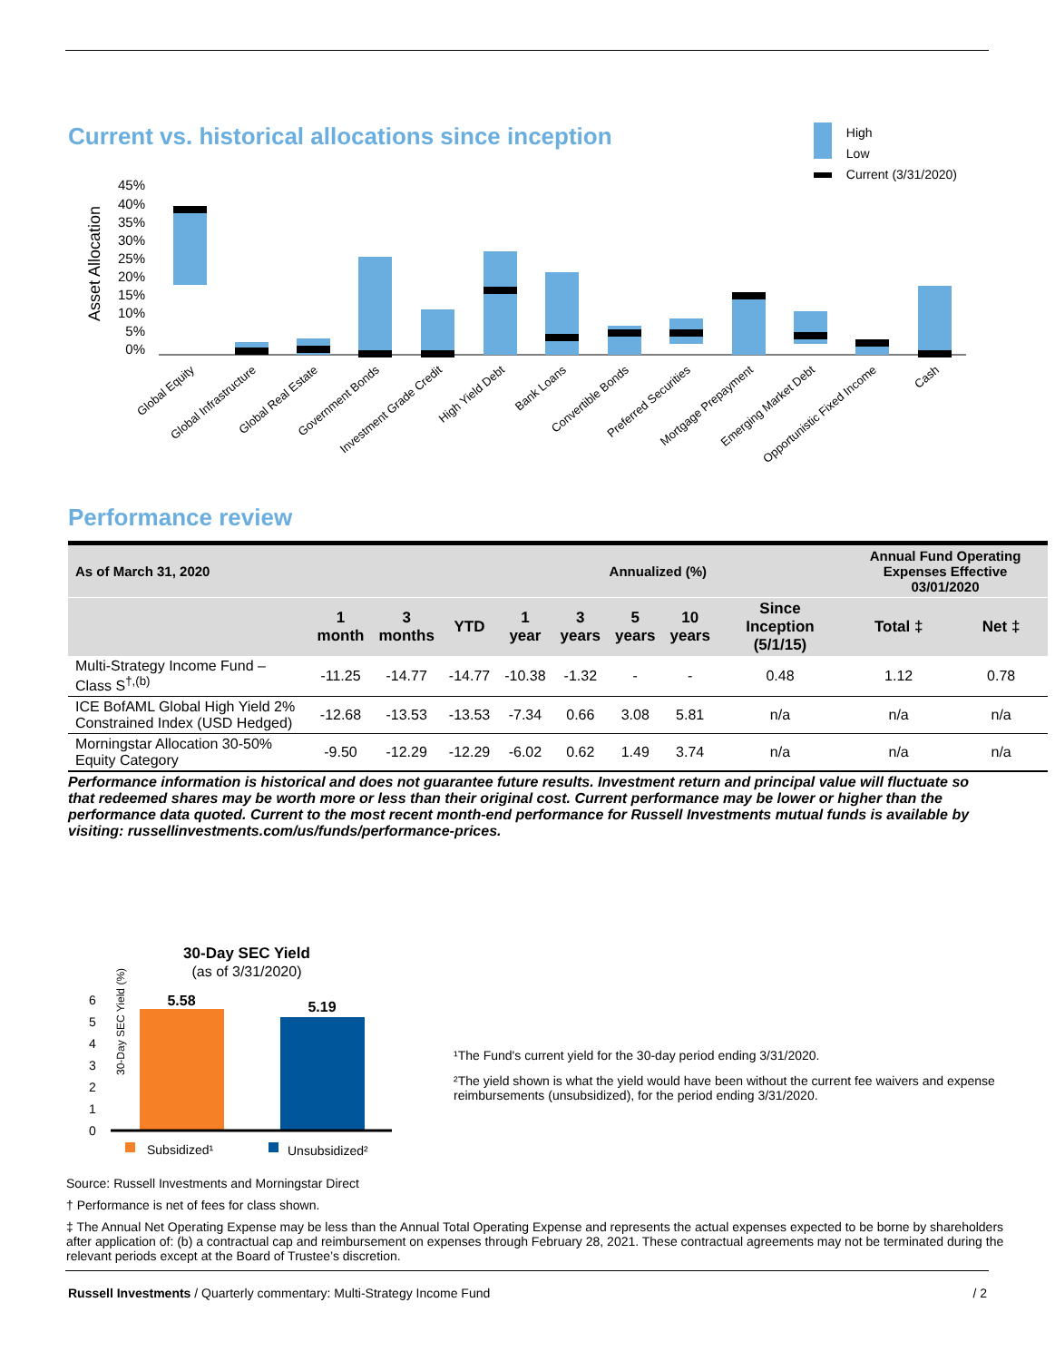Current vs. historical allocations since inception
High
Low
Current (3/31/2020)
Asset Allocation
45%
40%
35%
30%
25%
20%
15%
10%
5%
0%
Global Equity
Global Infrastructure
Global Real Estate
Government Bonds
Investment Grade Credit
High Yield Debt
Bank Loans
Convertible Bonds
Preferred Securities
Mortgage Prepayment
Emerging Market Debt
Opportunistic Fixed Income
Cash
Performance review
| As of March 31, 2020 | | Annualized (%) | | | | | | | Annual Fund Operating Expenses Effective 03/01/2020 | |
| | 1 month | 3 months | YTD | 1 year | 3 years | 5 years | 10 years | Since Inception (5/1/15) | Total ‡ | Net ‡ |
| Multi-Strategy Income Fund – Class S<sup>†,(b)</sup> | -11.25 | -14.77 | -14.77 | -10.38 | -1.32 | - | - | 0.48 | 1.12 | 0.78 |
| ICE BofAML Global High Yield 2% Constrained Index (USD Hedged) | -12.68 | -13.53 | -13.53 | -7.34 | 0.66 | 3.08 | 5.81 | n/a | n/a | n/a |
| Morningstar Allocation 30-50% Equity Category | -9.50 | -12.29 | -12.29 | -6.02 | 0.62 | 1.49 | 3.74 | n/a | n/a | n/a |
Performance information is historical and does not guarantee future results. Investment return and principal value will fluctuate so that redeemed shares may be worth more or less than their original cost. Current performance may be lower or higher than the performance data quoted. Current to the most recent month-end performance for Russell Investments mutual funds is available by visiting: russellinvestments.com/us/funds/performance-prices.
30-Day SEC Yield
(as of 3/31/2020)
30-Day SEC Yield (%)
6
5
4
3
2
1
0
5.58
5.19
Subsidized¹
Unsubsidized²
¹The Fund's current yield for the 30-day period ending 3/31/2020.
²The yield shown is what the yield would have been without the current fee waivers and expense reimbursements (unsubsidized), for the period ending 3/31/2020.
Source: Russell Investments and Morningstar Direct
† Performance is net of fees for class shown.
‡ The Annual Net Operating Expense may be less than the Annual Total Operating Expense and represents the actual expenses expected to be borne by shareholders after application of: (b) a contractual cap and reimbursement on expenses through February 28, 2021. These contractual agreements may not be terminated during the relevant periods except at the Board of Trustee’s discretion.
Russell Investments / Quarterly commentary: Multi-Strategy Income Fund / 2